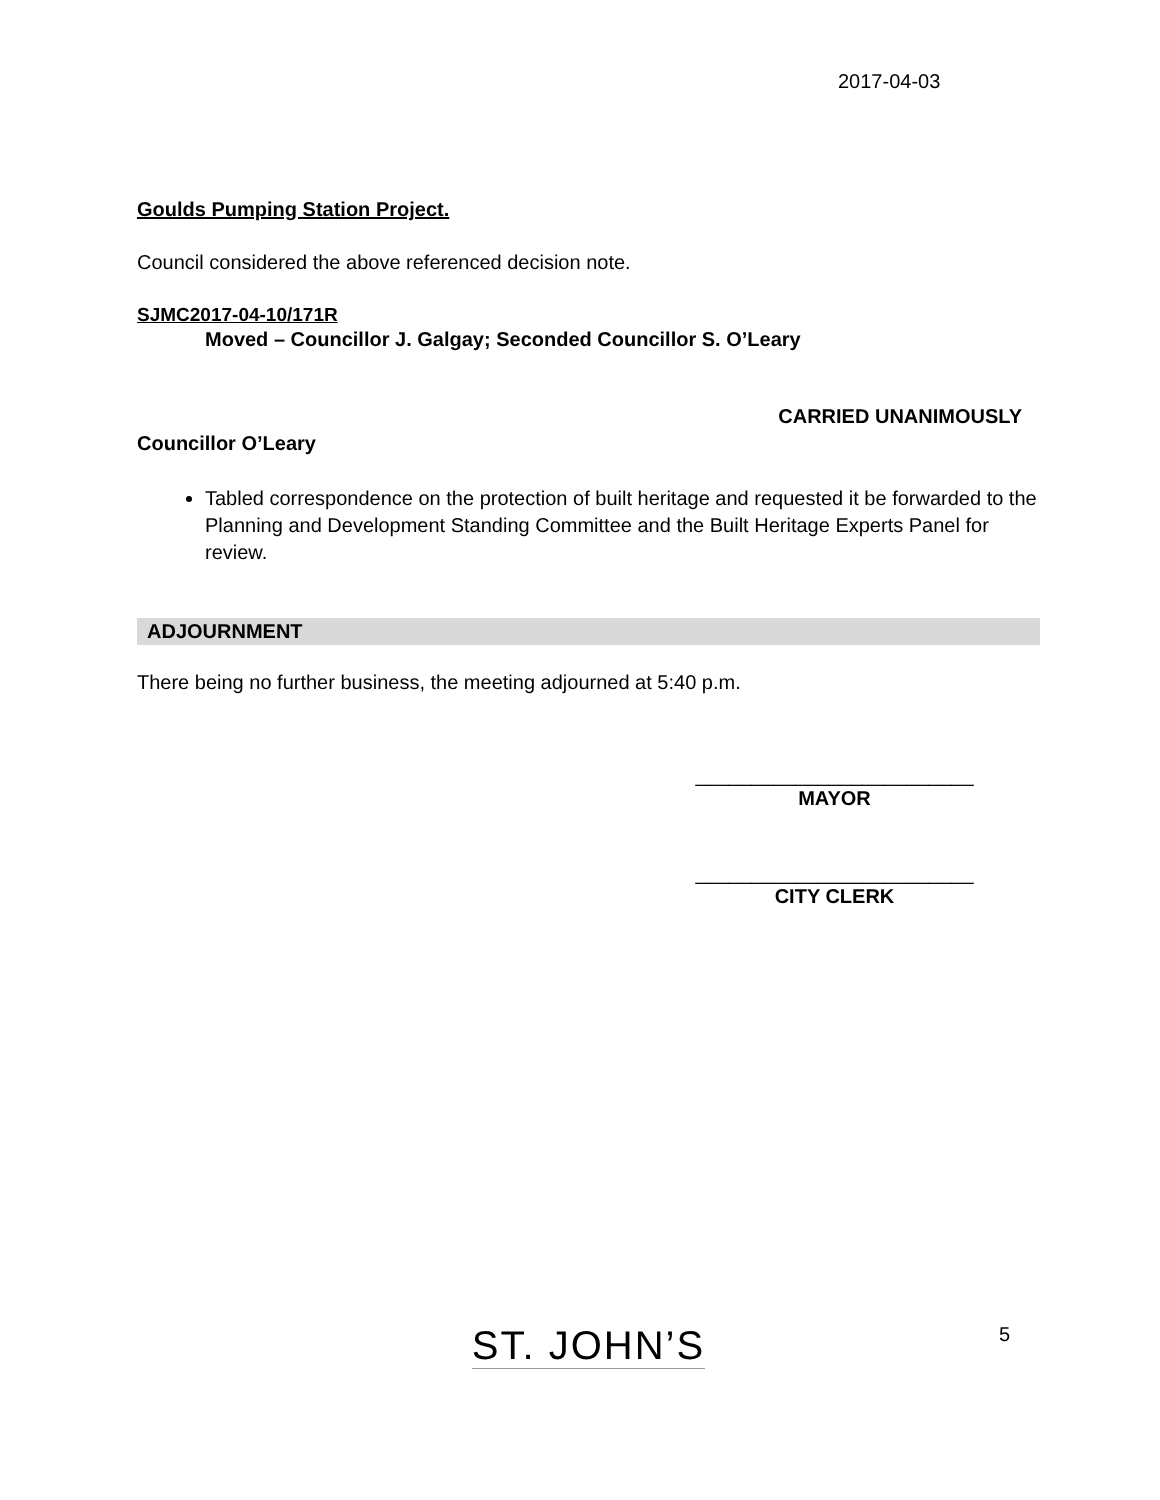2017-04-03
Goulds Pumping Station Project.
Council considered the above referenced decision note.
SJMC2017-04-10/171R
Moved – Councillor J. Galgay; Seconded Councillor S. O’Leary
CARRIED UNANIMOUSLY
Councillor O’Leary
Tabled correspondence on the protection of built heritage and requested it be forwarded to the Planning and Development Standing Committee and the Built Heritage Experts Panel for review.
ADJOURNMENT
There being no further business, the meeting adjourned at 5:40 p.m.
_________________________
MAYOR
_________________________
CITY CLERK
ST. JOHN’S
5